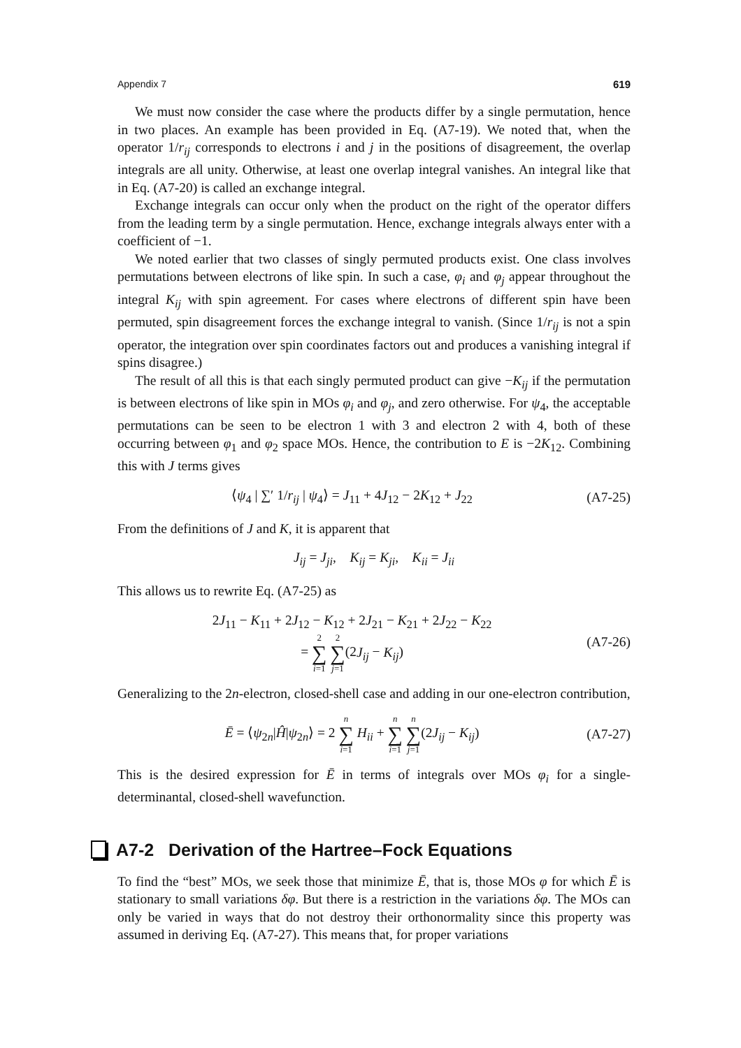Appendix 7 619
We must now consider the case where the products differ by a single permutation, hence in two places. An example has been provided in Eq. (A7-19). We noted that, when the operator 1/r<sub>ij</sub> corresponds to electrons i and j in the positions of disagreement, the overlap integrals are all unity. Otherwise, at least one overlap integral vanishes. An integral like that in Eq. (A7-20) is called an exchange integral.
Exchange integrals can occur only when the product on the right of the operator differs from the leading term by a single permutation. Hence, exchange integrals always enter with a coefficient of −1.
We noted earlier that two classes of singly permuted products exist. One class involves permutations between electrons of like spin. In such a case, φ<sub>i</sub> and φ<sub>j</sub> appear throughout the integral K<sub>ij</sub> with spin agreement. For cases where electrons of different spin have been permuted, spin disagreement forces the exchange integral to vanish. (Since 1/r<sub>ij</sub> is not a spin operator, the integration over spin coordinates factors out and produces a vanishing integral if spins disagree.)
The result of all this is that each singly permuted product can give −K<sub>ij</sub> if the permutation is between electrons of like spin in MOs φ<sub>i</sub> and φ<sub>j</sub>, and zero otherwise. For ψ<sub>4</sub>, the acceptable permutations can be seen to be electron 1 with 3 and electron 2 with 4, both of these occurring between φ<sub>1</sub> and φ<sub>2</sub> space MOs. Hence, the contribution to E is −2K<sub>12</sub>. Combining this with J terms gives
⟨ψ<sub>4</sub> | ∑′ 1/r<sub>ij</sub> | ψ<sub>4</sub>⟩ = J<sub>11</sub> + 4J<sub>12</sub> − 2K<sub>12</sub> + J<sub>22</sub> (A7-25)
From the definitions of J and K, it is apparent that
J<sub>ij</sub> = J<sub>ji</sub>, K<sub>ij</sub> = K<sub>ji</sub>, K<sub>ii</sub> = J<sub>ii</sub>
This allows us to rewrite Eq. (A7-25) as
2J<sub>11</sub> − K<sub>11</sub> + 2J<sub>12</sub> − K<sub>12</sub> + 2J<sub>21</sub> − K<sub>21</sub> + 2J<sub>22</sub> − K<sub>22</sub>
= 2 ∑ i=1 2 ∑ j=1(2J<sub>ij</sub> − K<sub>ij</sub>) (A7-26)
Generalizing to the 2n-electron, closed-shell case and adding in our one-electron contribution,
Ē = ⟨ψ<sub>2n</sub>|Ĥ|ψ<sub>2n</sub>⟩ = 2 n ∑ i=1 H<sub>ii</sub> + n ∑ i=1 n ∑ j=1(2J<sub>ij</sub> − K<sub>ij</sub>) (A7-27)
This is the desired expression for Ē in terms of integrals over MOs φ<sub>i</sub> for a single-determinantal, closed-shell wavefunction.
A7-2 Derivation of the Hartree–Fock Equations
To find the “best” MOs, we seek those that minimize Ē, that is, those MOs φ for which Ē is stationary to small variations δφ. But there is a restriction in the variations δφ. The MOs can only be varied in ways that do not destroy their orthonormality since this property was assumed in deriving Eq. (A7-27). This means that, for proper variations